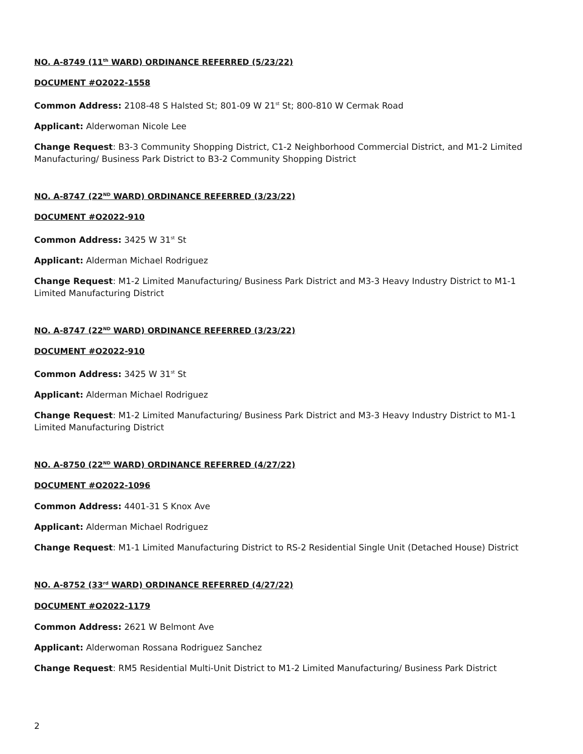NO. A-8749 (11<sup>th</sup> WARD) ORDINANCE REFERRED (5/23/22)
DOCUMENT #O2022-1558
Common Address: 2108-48 S Halsted St; 801-09 W 21<sup>st</sup> St; 800-810 W Cermak Road
Applicant: Alderwoman Nicole Lee
Change Request: B3-3 Community Shopping District, C1-2 Neighborhood Commercial District, and M1-2 Limited Manufacturing/ Business Park District to B3-2 Community Shopping District
NO. A-8747 (22<sup>ND</sup> WARD) ORDINANCE REFERRED (3/23/22)
DOCUMENT #O2022-910
Common Address: 3425 W 31<sup>st</sup> St
Applicant: Alderman Michael Rodriguez
Change Request: M1-2 Limited Manufacturing/ Business Park District and M3-3 Heavy Industry District to M1-1 Limited Manufacturing District
NO. A-8747 (22<sup>ND</sup> WARD) ORDINANCE REFERRED (3/23/22)
DOCUMENT #O2022-910
Common Address: 3425 W 31<sup>st</sup> St
Applicant: Alderman Michael Rodriguez
Change Request: M1-2 Limited Manufacturing/ Business Park District and M3-3 Heavy Industry District to M1-1 Limited Manufacturing District
NO. A-8750 (22<sup>ND</sup> WARD) ORDINANCE REFERRED (4/27/22)
DOCUMENT #O2022-1096
Common Address: 4401-31 S Knox Ave
Applicant: Alderman Michael Rodriguez
Change Request: M1-1 Limited Manufacturing District to RS-2 Residential Single Unit (Detached House) District
NO. A-8752 (33<sup>rd</sup> WARD) ORDINANCE REFERRED (4/27/22)
DOCUMENT #O2022-1179
Common Address: 2621 W Belmont Ave
Applicant: Alderwoman Rossana Rodriguez Sanchez
Change Request: RM5 Residential Multi-Unit District to M1-2 Limited Manufacturing/ Business Park District
2